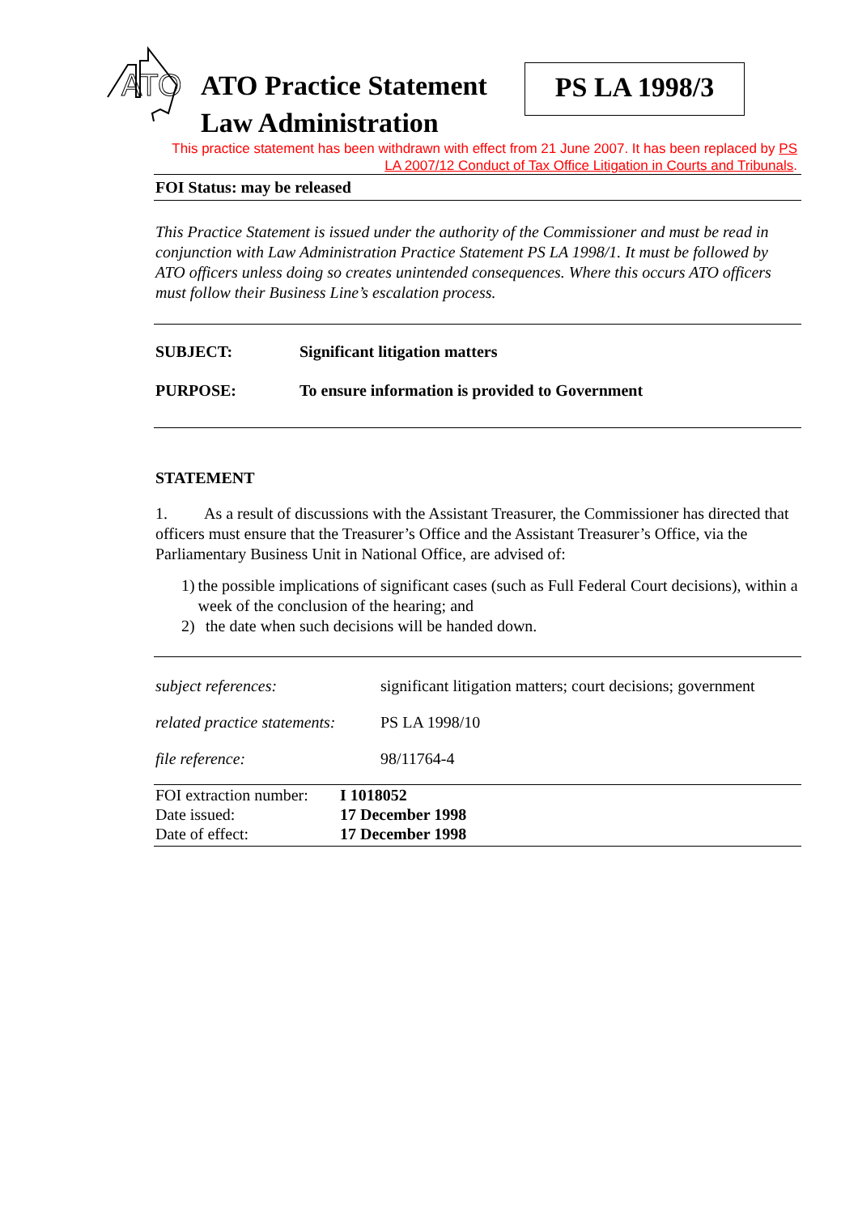ATO
ATO Practice Statement Law Administration
PS LA 1998/3
This practice statement has been withdrawn with effect from 21 June 2007. It has been replaced by PS LA 2007/12 Conduct of Tax Office Litigation in Courts and Tribunals.
FOI Status: may be released
This Practice Statement is issued under the authority of the Commissioner and must be read in conjunction with Law Administration Practice Statement PS LA 1998/1. It must be followed by ATO officers unless doing so creates unintended consequences. Where this occurs ATO officers must follow their Business Line’s escalation process.
SUBJECT: Significant litigation matters
PURPOSE: To ensure information is provided to Government
STATEMENT
1. As a result of discussions with the Assistant Treasurer, the Commissioner has directed that officers must ensure that the Treasurer’s Office and the Assistant Treasurer’s Office, via the Parliamentary Business Unit in National Office, are advised of:
1) the possible implications of significant cases (such as Full Federal Court decisions), within a week of the conclusion of the hearing; and
2) the date when such decisions will be handed down.
subject references: significant litigation matters; court decisions; government
related practice statements: PS LA 1998/10
file reference: 98/11764-4
FOI extraction number: I 1018052
Date issued: 17 December 1998
Date of effect: 17 December 1998